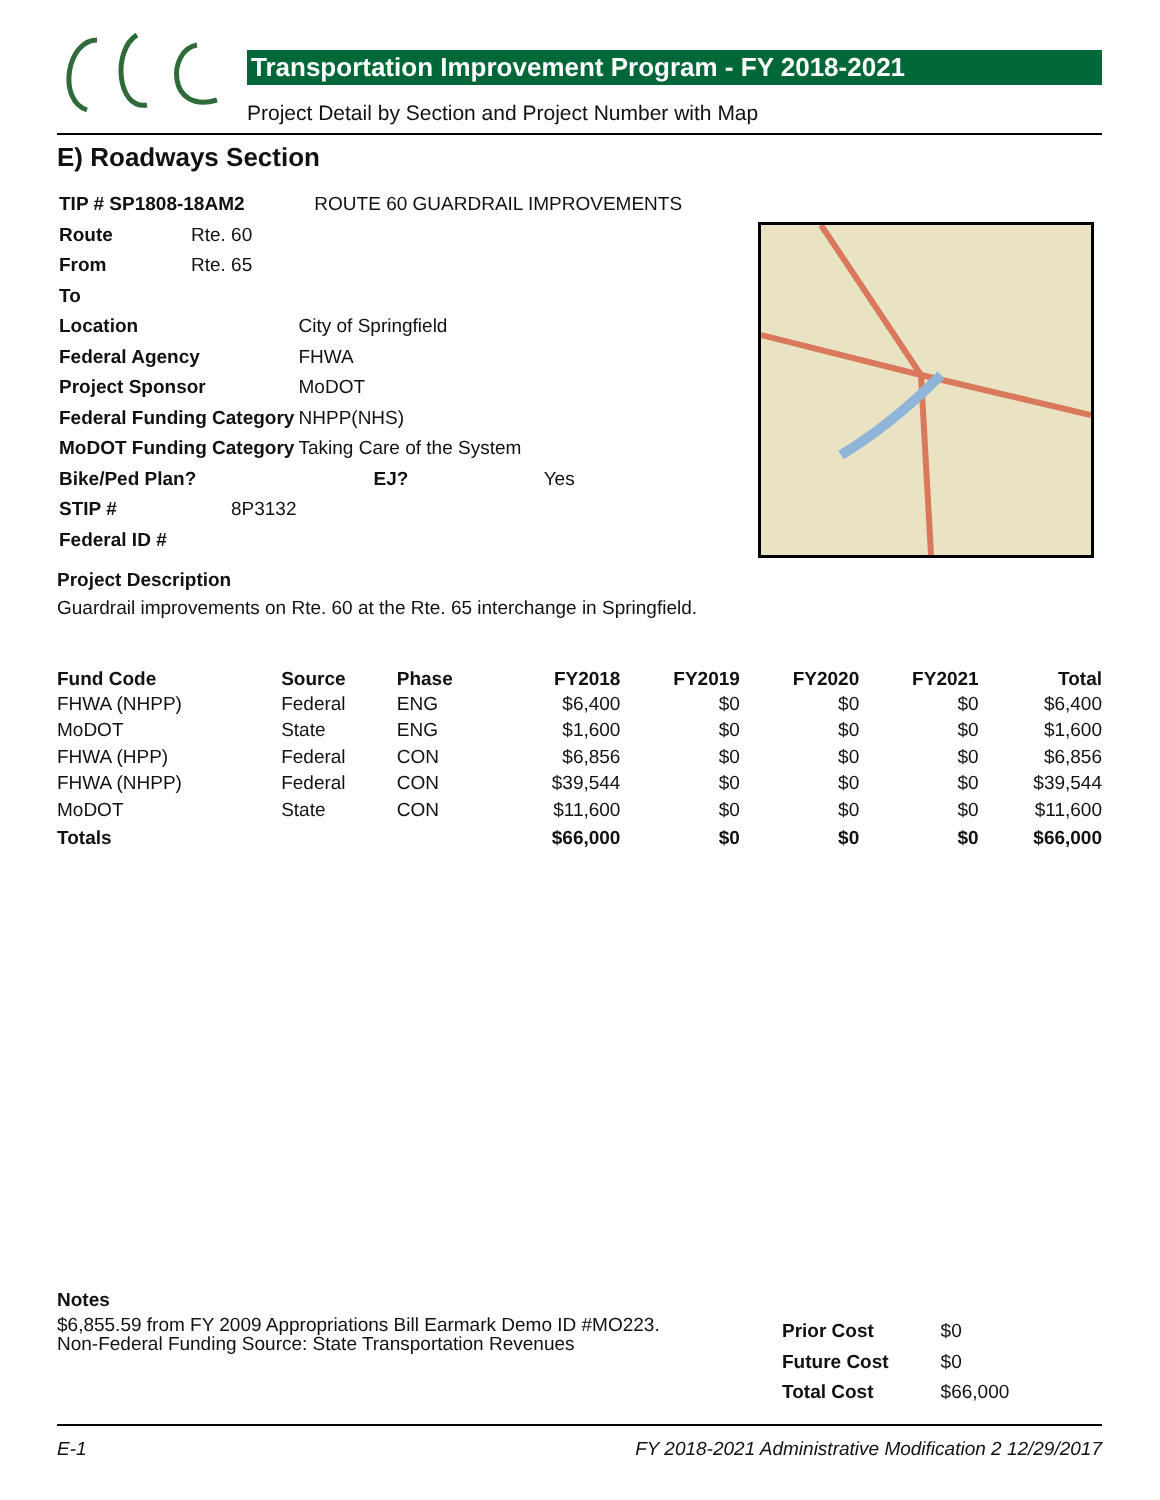Transportation Improvement Program - FY 2018-2021
Project Detail by Section and Project Number with Map
E) Roadways Section
| TIP # SP1808-18AM2 | | ROUTE 60 GUARDRAIL IMPROVEMENTS |
| Route | Rte. 60 | |
| From | Rte. 65 | |
| To | | |
| Location | | City of Springfield |
| Federal Agency | | FHWA |
| Project Sponsor | | MoDOT |
| Federal Funding Category | | NHPP(NHS) |
| MoDOT Funding Category | | Taking Care of the System |
| Bike/Ped Plan? | | EJ? Yes |
| STIP # | 8P3132 | |
| Federal ID # | | |
Project Description
Guardrail improvements on Rte. 60 at the Rte. 65 interchange in Springfield.
| Fund Code | Source | Phase | FY2018 | FY2019 | FY2020 | FY2021 | Total |
| --- | --- | --- | --- | --- | --- | --- | --- |
| FHWA (NHPP) | Federal | ENG | $6,400 | $0 | $0 | $0 | $6,400 |
| MoDOT | State | ENG | $1,600 | $0 | $0 | $0 | $1,600 |
| FHWA (HPP) | Federal | CON | $6,856 | $0 | $0 | $0 | $6,856 |
| FHWA (NHPP) | Federal | CON | $39,544 | $0 | $0 | $0 | $39,544 |
| MoDOT | State | CON | $11,600 | $0 | $0 | $0 | $11,600 |
| Totals | | | $66,000 | $0 | $0 | $0 | $66,000 |
Notes
$6,855.59 from FY 2009 Appropriations Bill Earmark Demo ID #MO223.
Non-Federal Funding Source: State Transportation Revenues
| Prior Cost | $0 |
| Future Cost | $0 |
| Total Cost | $66,000 |
E-1 FY 2018-2021 Administrative Modification 2 12/29/2017